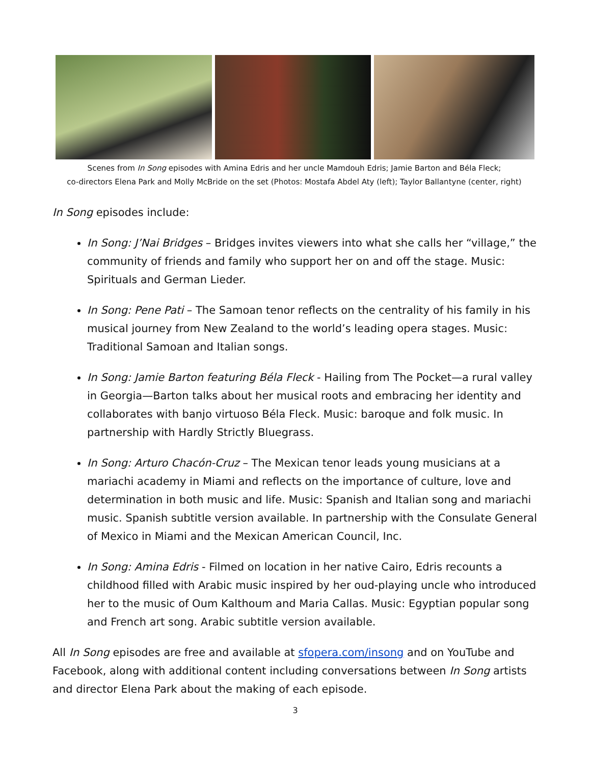Scenes from In Song episodes with Amina Edris and her uncle Mamdouh Edris; Jamie Barton and Béla Fleck;
co-directors Elena Park and Molly McBride on the set (Photos: Mostafa Abdel Aty (left); Taylor Ballantyne (center, right)
In Song episodes include:
In Song: J’Nai Bridges – Bridges invites viewers into what she calls her “village,” the community of friends and family who support her on and off the stage. Music: Spirituals and German Lieder.
In Song: Pene Pati – The Samoan tenor reflects on the centrality of his family in his musical journey from New Zealand to the world’s leading opera stages. Music: Traditional Samoan and Italian songs.
In Song: Jamie Barton featuring Béla Fleck - Hailing from The Pocket—a rural valley in Georgia—Barton talks about her musical roots and embracing her identity and collaborates with banjo virtuoso Béla Fleck. Music: baroque and folk music. In partnership with Hardly Strictly Bluegrass.
In Song: Arturo Chacón-Cruz – The Mexican tenor leads young musicians at a mariachi academy in Miami and reflects on the importance of culture, love and determination in both music and life. Music: Spanish and Italian song and mariachi music. Spanish subtitle version available. In partnership with the Consulate General of Mexico in Miami and the Mexican American Council, Inc.
In Song: Amina Edris - Filmed on location in her native Cairo, Edris recounts a childhood filled with Arabic music inspired by her oud-playing uncle who introduced her to the music of Oum Kalthoum and Maria Callas. Music: Egyptian popular song and French art song. Arabic subtitle version available.
All In Song episodes are free and available at sfopera.com/insong and on YouTube and Facebook, along with additional content including conversations between In Song artists and director Elena Park about the making of each episode.
3